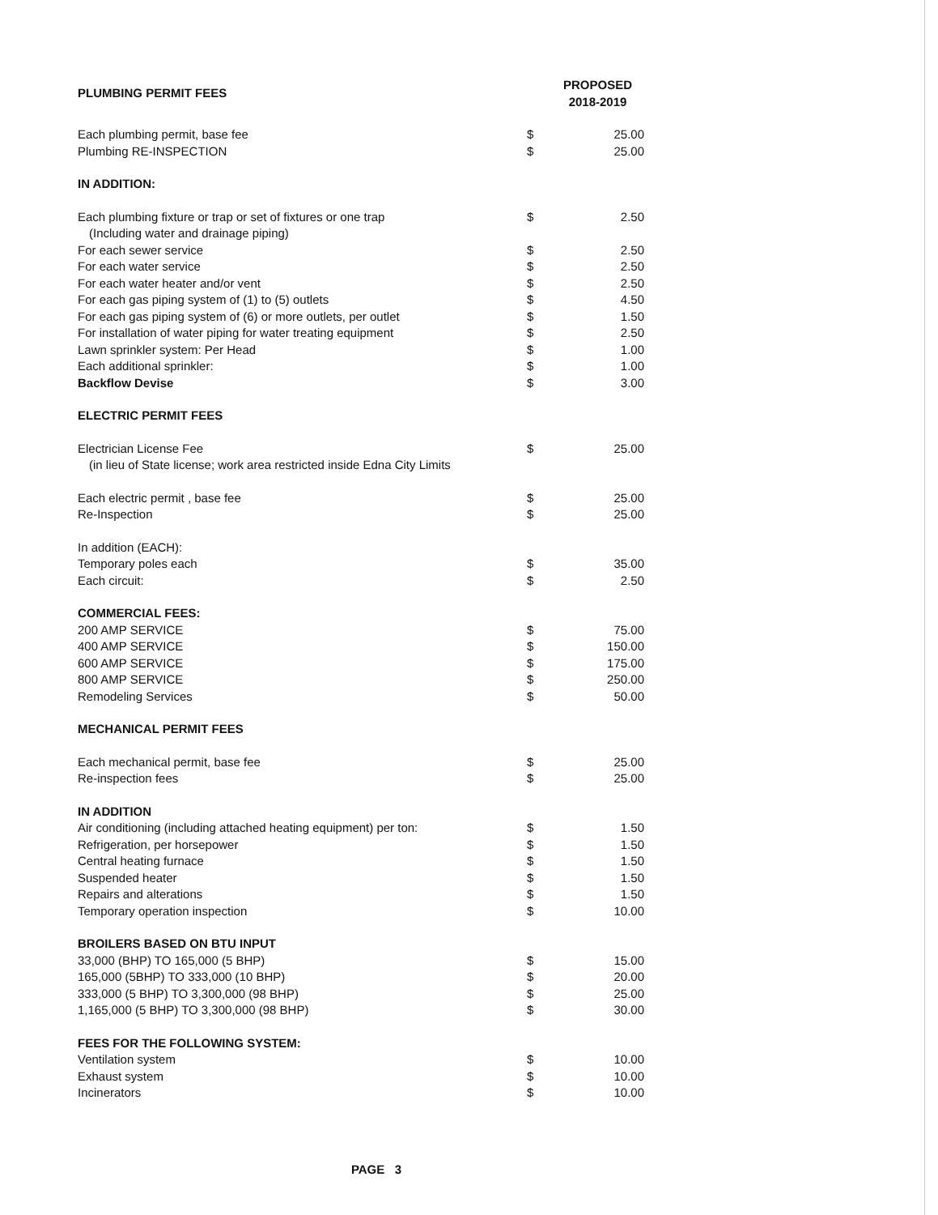| PLUMBING PERMIT FEES | | PROPOSED 2018-2019 |
| --- | --- | --- |
| Each plumbing permit, base fee | $ | 25.00 |
| Plumbing RE-INSPECTION | $ | 25.00 |
| IN ADDITION: | | |
| Each plumbing fixture or trap or set of fixtures or one trap | $ | 2.50 |
| (Including water and drainage piping) | | |
| For each sewer service | $ | 2.50 |
| For each water service | $ | 2.50 |
| For each water heater and/or vent | $ | 2.50 |
| For each gas piping system of (1) to (5) outlets | $ | 4.50 |
| For each gas piping system of (6) or more outlets, per outlet | $ | 1.50 |
| For installation of water piping for water treating equipment | $ | 2.50 |
| Lawn sprinkler system: Per Head | $ | 1.00 |
| Each additional sprinkler: | $ | 1.00 |
| Backflow Devise | $ | 3.00 |
| ELECTRIC PERMIT FEES | | |
| Electrician License Fee | $ | 25.00 |
| (in lieu of State license; work area restricted inside Edna City Limits | | |
| Each electric permit , base fee | $ | 25.00 |
| Re-Inspection | $ | 25.00 |
| In addition (EACH): | | |
| Temporary poles each | $ | 35.00 |
| Each circuit: | $ | 2.50 |
| COMMERCIAL FEES: | | |
| 200 AMP SERVICE | $ | 75.00 |
| 400 AMP SERVICE | $ | 150.00 |
| 600 AMP SERVICE | $ | 175.00 |
| 800 AMP SERVICE | $ | 250.00 |
| Remodeling Services | $ | 50.00 |
| MECHANICAL PERMIT FEES | | |
| Each mechanical permit, base fee | $ | 25.00 |
| Re-inspection fees | $ | 25.00 |
| IN ADDITION | | |
| Air conditioning (including attached heating equipment) per ton: | $ | 1.50 |
| Refrigeration, per horsepower | $ | 1.50 |
| Central heating furnace | $ | 1.50 |
| Suspended heater | $ | 1.50 |
| Repairs and alterations | $ | 1.50 |
| Temporary operation inspection | $ | 10.00 |
| BROILERS BASED ON BTU INPUT | | |
| 33,000 (BHP) TO 165,000 (5 BHP) | $ | 15.00 |
| 165,000 (5BHP) TO 333,000 (10 BHP) | $ | 20.00 |
| 333,000 (5 BHP) TO 3,300,000 (98 BHP) | $ | 25.00 |
| 1,165,000 (5 BHP) TO 3,300,000 (98 BHP) | $ | 30.00 |
| FEES FOR THE FOLLOWING SYSTEM: | | |
| Ventilation system | $ | 10.00 |
| Exhaust system | $ | 10.00 |
| Incinerators | $ | 10.00 |
PAGE 3